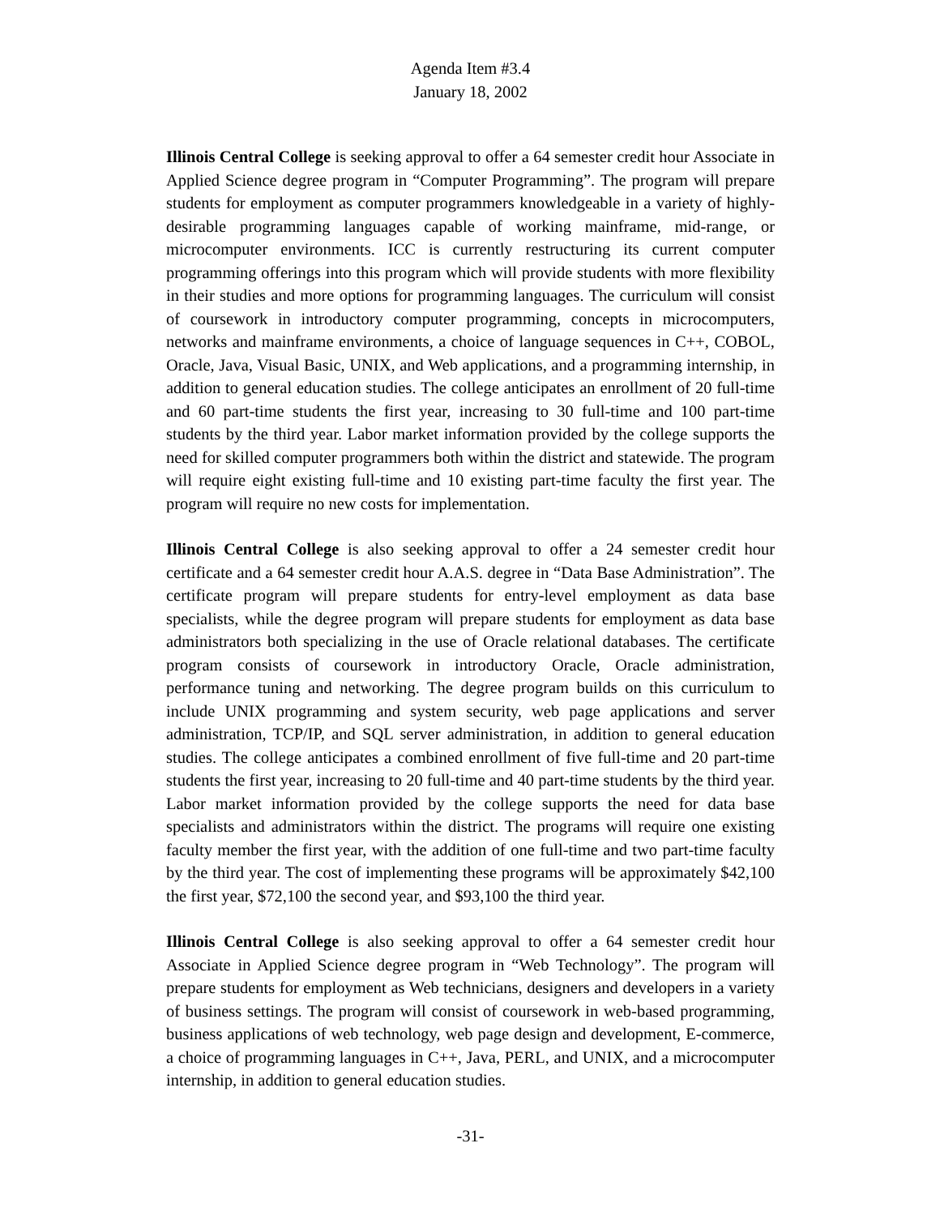Agenda Item #3.4
January 18, 2002
Illinois Central College is seeking approval to offer a 64 semester credit hour Associate in Applied Science degree program in “Computer Programming”. The program will prepare students for employment as computer programmers knowledgeable in a variety of highly-desirable programming languages capable of working mainframe, mid-range, or microcomputer environments. ICC is currently restructuring its current computer programming offerings into this program which will provide students with more flexibility in their studies and more options for programming languages. The curriculum will consist of coursework in introductory computer programming, concepts in microcomputers, networks and mainframe environments, a choice of language sequences in C++, COBOL, Oracle, Java, Visual Basic, UNIX, and Web applications, and a programming internship, in addition to general education studies. The college anticipates an enrollment of 20 full-time and 60 part-time students the first year, increasing to 30 full-time and 100 part-time students by the third year. Labor market information provided by the college supports the need for skilled computer programmers both within the district and statewide. The program will require eight existing full-time and 10 existing part-time faculty the first year. The program will require no new costs for implementation.
Illinois Central College is also seeking approval to offer a 24 semester credit hour certificate and a 64 semester credit hour A.A.S. degree in “Data Base Administration”. The certificate program will prepare students for entry-level employment as data base specialists, while the degree program will prepare students for employment as data base administrators both specializing in the use of Oracle relational databases. The certificate program consists of coursework in introductory Oracle, Oracle administration, performance tuning and networking. The degree program builds on this curriculum to include UNIX programming and system security, web page applications and server administration, TCP/IP, and SQL server administration, in addition to general education studies. The college anticipates a combined enrollment of five full-time and 20 part-time students the first year, increasing to 20 full-time and 40 part-time students by the third year. Labor market information provided by the college supports the need for data base specialists and administrators within the district. The programs will require one existing faculty member the first year, with the addition of one full-time and two part-time faculty by the third year. The cost of implementing these programs will be approximately $42,100 the first year, $72,100 the second year, and $93,100 the third year.
Illinois Central College is also seeking approval to offer a 64 semester credit hour Associate in Applied Science degree program in “Web Technology”. The program will prepare students for employment as Web technicians, designers and developers in a variety of business settings. The program will consist of coursework in web-based programming, business applications of web technology, web page design and development, E-commerce, a choice of programming languages in C++, Java, PERL, and UNIX, and a microcomputer internship, in addition to general education studies.
-31-